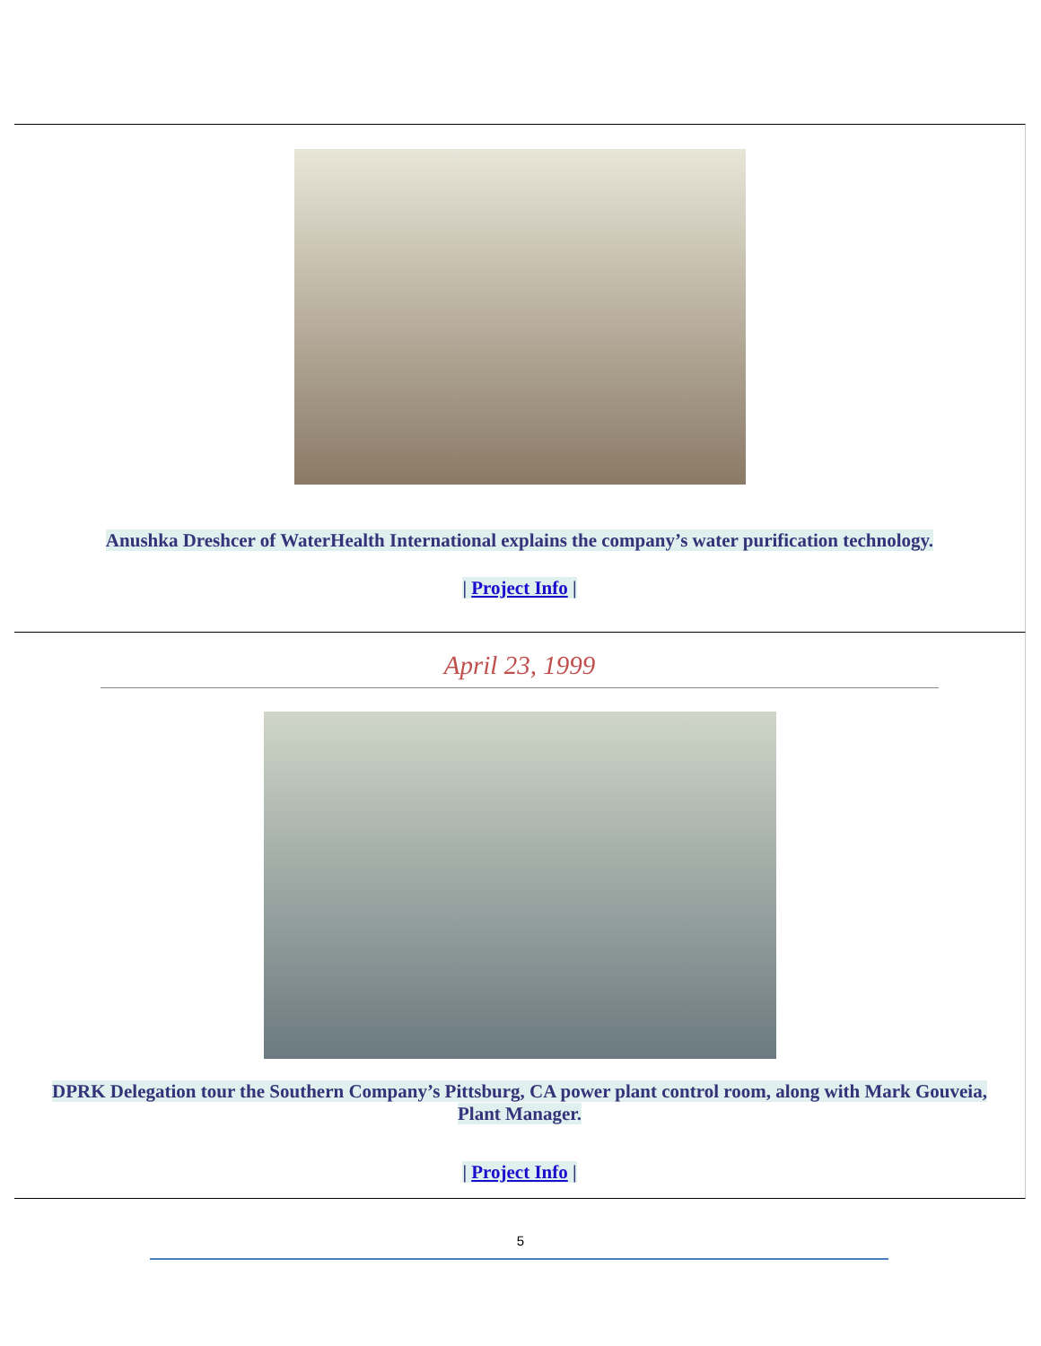Anushka Dreshcer of WaterHealth International explains the company’s water purification technology.
| Project Info |
April 23, 1999
DPRK Delegation tour the Southern Company’s Pittsburg, CA power plant control room, along with Mark Gouveia, Plant Manager.
| Project Info |
5